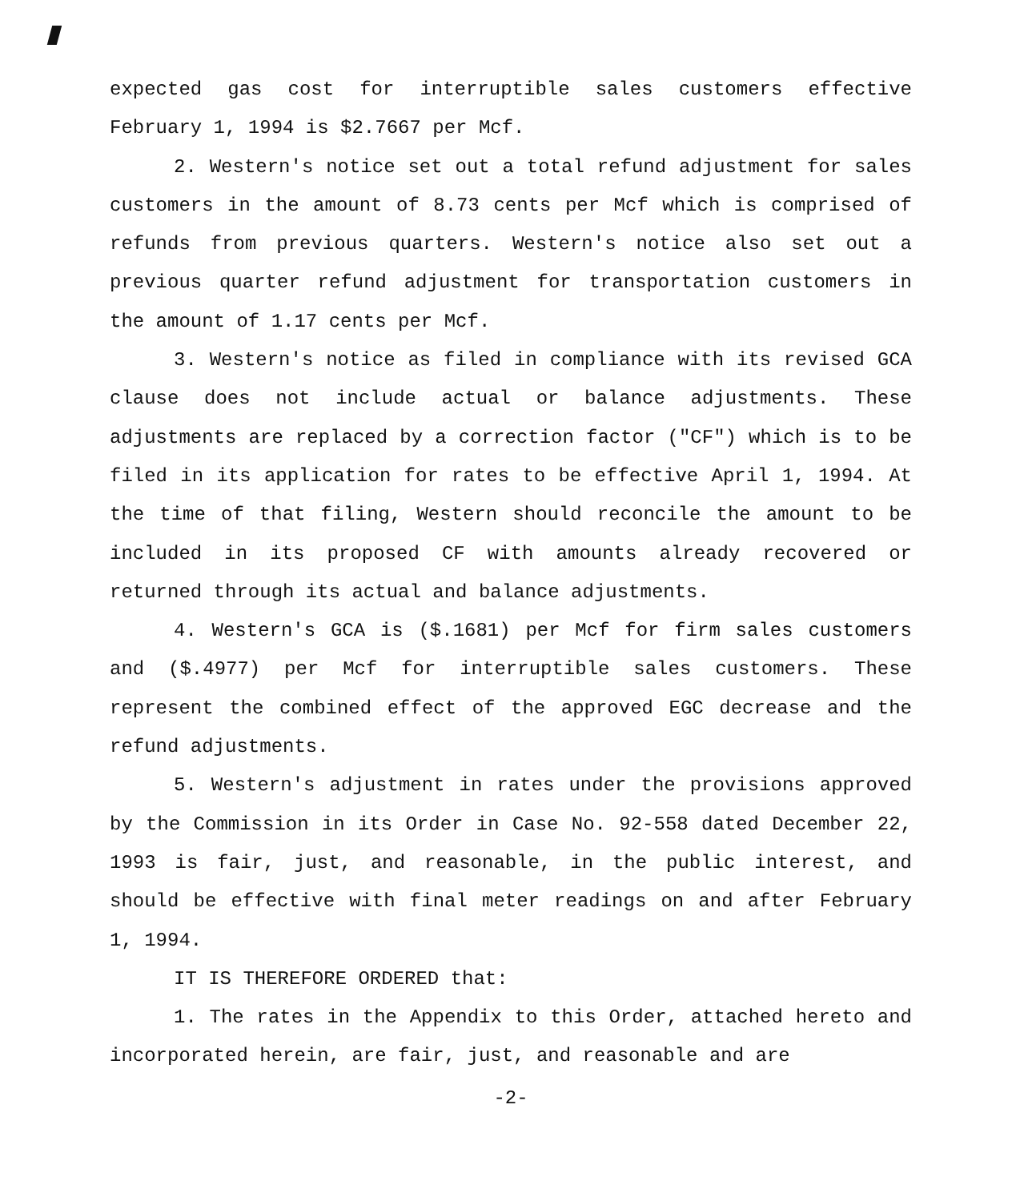expected gas cost for interruptible sales customers effective February 1, 1994 is $2.7667 per Mcf.
2. Western's notice set out a total refund adjustment for sales customers in the amount of 8.73 cents per Mcf which is comprised of refunds from previous quarters. Western's notice also set out a previous quarter refund adjustment for transportation customers in the amount of 1.17 cents per Mcf.
3. Western's notice as filed in compliance with its revised GCA clause does not include actual or balance adjustments. These adjustments are replaced by a correction factor ("CF") which is to be filed in its application for rates to be effective April 1, 1994. At the time of that filing, Western should reconcile the amount to be included in its proposed CF with amounts already recovered or returned through its actual and balance adjustments.
4. Western's GCA is ($.1681) per Mcf for firm sales customers and ($.4977) per Mcf for interruptible sales customers. These represent the combined effect of the approved EGC decrease and the refund adjustments.
5. Western's adjustment in rates under the provisions approved by the Commission in its Order in Case No. 92-558 dated December 22, 1993 is fair, just, and reasonable, in the public interest, and should be effective with final meter readings on and after February 1, 1994.
IT IS THEREFORE ORDERED that:
1. The rates in the Appendix to this Order, attached hereto and incorporated herein, are fair, just, and reasonable and are
-2-